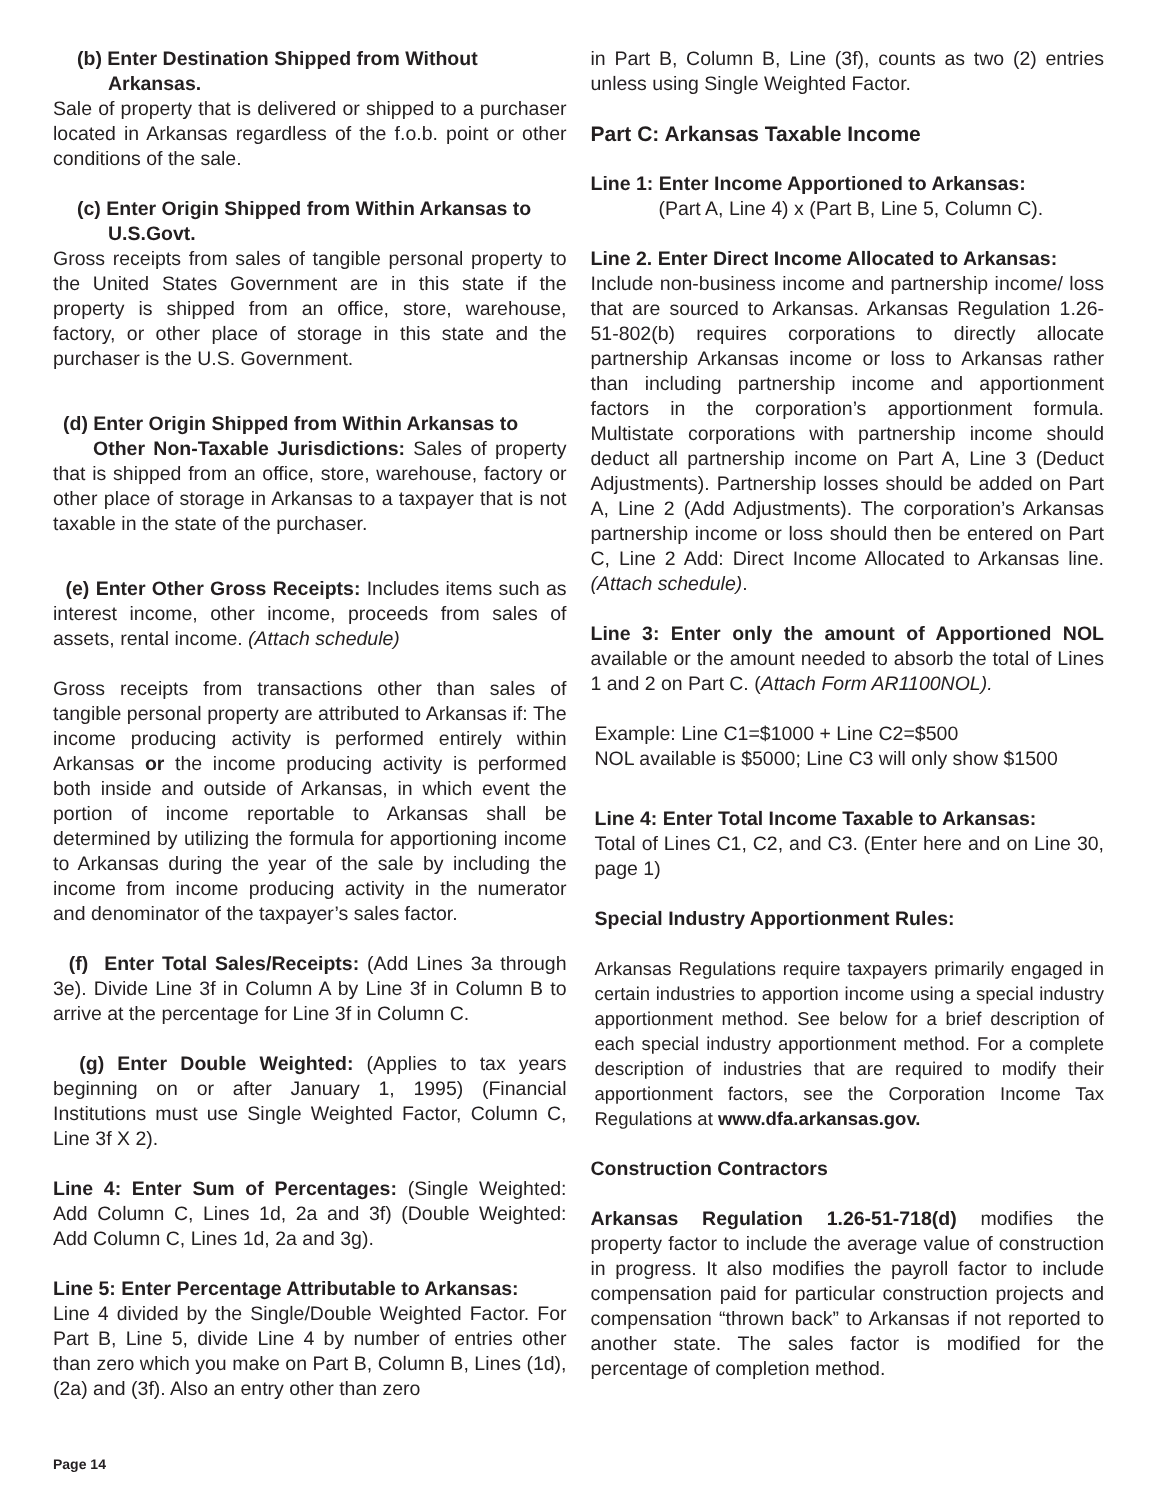(b) Enter Destination Shipped from Without
Arkansas.
Sale of property that is delivered or shipped to a purchaser located in Arkansas regardless of the f.o.b. point or other conditions of the sale.
(c) Enter Origin Shipped from Within Arkansas to
U.S.Govt.
Gross receipts from sales of tangible personal property to the United States Government are in this state if the property is shipped from an office, store, warehouse, factory, or other place of storage in this state and the purchaser is the U.S. Government.
(d) Enter Origin Shipped from Within Arkansas to
Other Non-Taxable Jurisdictions: Sales of property that is shipped from an office, store, warehouse, factory or other place of storage in Arkansas to a taxpayer that is not taxable in the state of the purchaser.
(e) Enter Other Gross Receipts: Includes items such as interest income, other income, proceeds from sales of assets, rental income. (Attach schedule)
Gross receipts from transactions other than sales of tangible personal property are attributed to Arkansas if: The income producing activity is performed entirely within Arkansas or the income producing activity is performed both inside and outside of Arkansas, in which event the portion of income reportable to Arkansas shall be determined by utilizing the formula for apportioning income to Arkansas during the year of the sale by including the income from income producing activity in the numerator and denominator of the taxpayer’s sales factor.
(f) Enter Total Sales/Receipts: (Add Lines 3a through 3e). Divide Line 3f in Column A by Line 3f in Column B to arrive at the percentage for Line 3f in Column C.
(g) Enter Double Weighted: (Applies to tax years beginning on or after January 1, 1995) (Financial Institutions must use Single Weighted Factor, Column C, Line 3f X 2).
Line 4: Enter Sum of Percentages: (Single Weighted: Add Column C, Lines 1d, 2a and 3f) (Double Weighted: Add Column C, Lines 1d, 2a and 3g).
Line 5: Enter Percentage Attributable to Arkansas:
Line 4 divided by the Single/Double Weighted Factor. For Part B, Line 5, divide Line 4 by number of entries other than zero which you make on Part B, Column B, Lines (1d), (2a) and (3f). Also an entry other than zero
in Part B, Column B, Line (3f), counts as two (2) entries unless using Single Weighted Factor.
Part C: Arkansas Taxable Income
Line 1: Enter Income Apportioned to Arkansas:
(Part A, Line 4) x (Part B, Line 5, Column C).
Line 2. Enter Direct Income Allocated to Arkansas:
Include non-business income and partnership income/ loss that are sourced to Arkansas. Arkansas Regulation 1.26-51-802(b) requires corporations to directly allocate partnership Arkansas income or loss to Arkansas rather than including partnership income and apportionment factors in the corporation’s apportionment formula. Multistate corporations with partnership income should deduct all partnership income on Part A, Line 3 (Deduct Adjustments). Partnership losses should be added on Part A, Line 2 (Add Adjustments). The corporation’s Arkansas partnership income or loss should then be entered on Part C, Line 2 Add: Direct Income Allocated to Arkansas line. (Attach schedule).
Line 3: Enter only the amount of Apportioned NOL available or the amount needed to absorb the total of Lines 1 and 2 on Part C. (Attach Form AR1100NOL).
Example: Line C1=$1000 + Line C2=$500
NOL available is $5000; Line C3 will only show $1500
Line 4: Enter Total Income Taxable to Arkansas:
Total of Lines C1, C2, and C3. (Enter here and on Line 30, page 1)
Special Industry Apportionment Rules:
Arkansas Regulations require taxpayers primarily engaged in certain industries to apportion income using a special industry apportionment method. See below for a brief description of each special industry apportionment method. For a complete description of industries that are required to modify their apportionment factors, see the Corporation Income Tax Regulations at www.dfa.arkansas.gov.
Construction Contractors
Arkansas Regulation 1.26-51-718(d) modifies the property factor to include the average value of construction in progress. It also modifies the payroll factor to include compensation paid for particular construction projects and compensation “thrown back” to Arkansas if not reported to another state. The sales factor is modified for the percentage of completion method.
Page 14